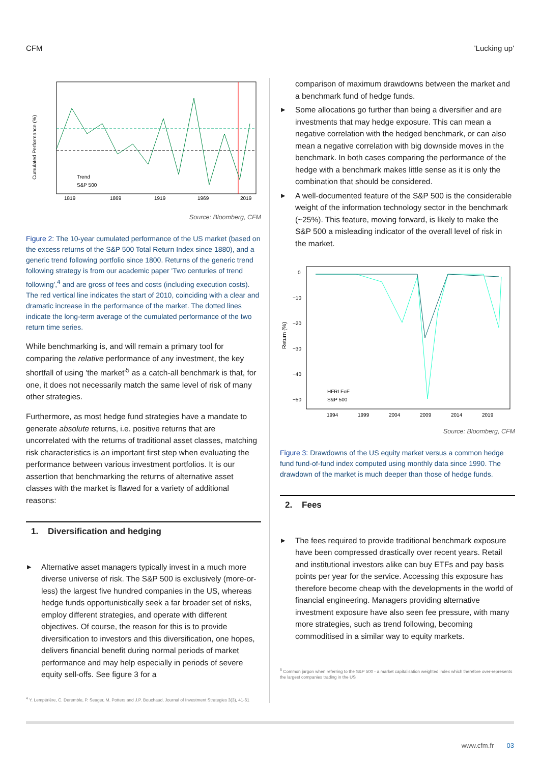CFM 'Lucking up'
Cumulated Performance (%)
1819
1869
1919
1969
2019
Trend
S&P 500
Source: Bloomberg, CFM
Figure 2: The 10-year cumulated performance of the US market (based on the excess returns of the S&P 500 Total Return Index since 1880), and a generic trend following portfolio since 1800. Returns of the generic trend following strategy is from our academic paper 'Two centuries of trend following',<sup>4</sup> and are gross of fees and costs (including execution costs). The red vertical line indicates the start of 2010, coinciding with a clear and dramatic increase in the performance of the market. The dotted lines indicate the long-term average of the cumulated performance of the two return time series.
While benchmarking is, and will remain a primary tool for comparing the relative performance of any investment, the key shortfall of using 'the market'<sup>5</sup> as a catch-all benchmark is that, for one, it does not necessarily match the same level of risk of many other strategies.
Furthermore, as most hedge fund strategies have a mandate to generate absolute returns, i.e. positive returns that are uncorrelated with the returns of traditional asset classes, matching risk characteristics is an important first step when evaluating the performance between various investment portfolios. It is our assertion that benchmarking the returns of alternative asset classes with the market is flawed for a variety of additional reasons:
1. Diversification and hedging
▶ Alternative asset managers typically invest in a much more diverse universe of risk. The S&P 500 is exclusively (more-or-less) the largest five hundred companies in the US, whereas hedge funds opportunistically seek a far broader set of risks, employ different strategies, and operate with different objectives. Of course, the reason for this is to provide diversification to investors and this diversification, one hopes, delivers financial benefit during normal periods of market performance and may help especially in periods of severe equity sell-offs. See figure 3 for a
<sup>4</sup> Y. Lempérière, C. Deremble, P. Seager, M. Potters and J.P. Bouchaud, Journal of Investment Strategies 3(3), 41-61
comparison of maximum drawdowns between the market and a benchmark fund of hedge funds.
▶ Some allocations go further than being a diversifier and are investments that may hedge exposure. This can mean a negative correlation with the hedged benchmark, or can also mean a negative correlation with big downside moves in the benchmark. In both cases comparing the performance of the hedge with a benchmark makes little sense as it is only the combination that should be considered.
▶ A well-documented feature of the S&P 500 is the considerable weight of the information technology sector in the benchmark (~25%). This feature, moving forward, is likely to make the S&P 500 a misleading indicator of the overall level of risk in the market.
Return (%)
0
−10
−20
−30
−40
−50
1994
1999
2004
2009
2014
2019
HFRI FoF
S&P 500
Source: Bloomberg, CFM
Figure 3: Drawdowns of the US equity market versus a common hedge fund fund-of-fund index computed using monthly data since 1990. The drawdown of the market is much deeper than those of hedge funds.
2. Fees
▶ The fees required to provide traditional benchmark exposure have been compressed drastically over recent years. Retail and institutional investors alike can buy ETFs and pay basis points per year for the service. Accessing this exposure has therefore become cheap with the developments in the world of financial engineering. Managers providing alternative investment exposure have also seen fee pressure, with many more strategies, such as trend following, becoming commoditised in a similar way to equity markets.
<sup>5</sup> Common jargon when referring to the S&P 500 - a market capitalisation weighted index which therefore over-represents the largest companies trading in the US
www.cfm.fr 03